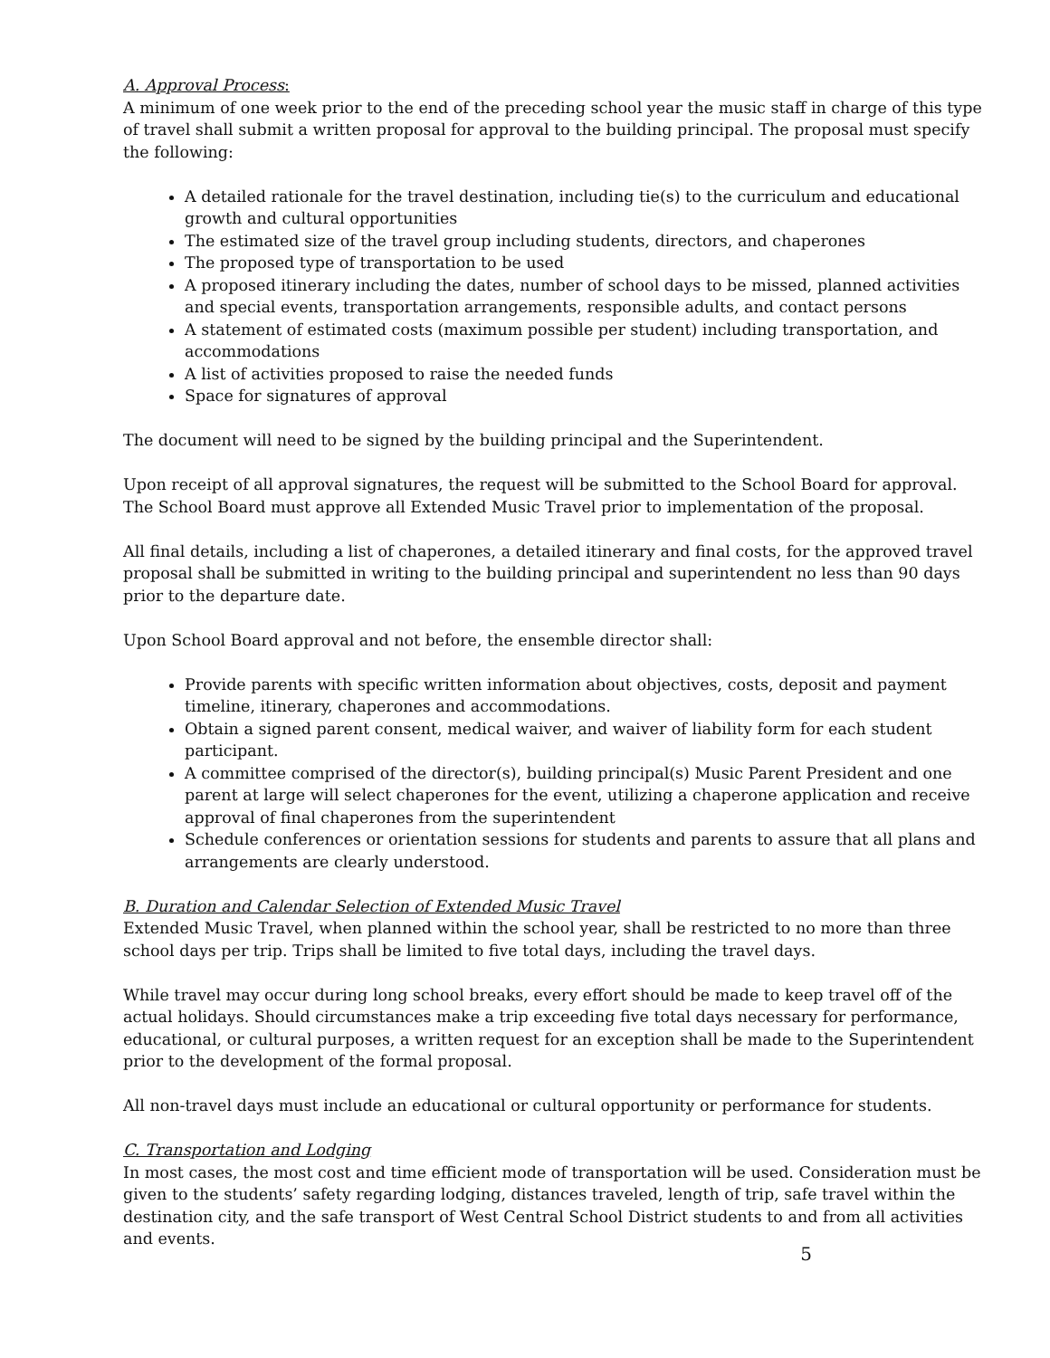A. Approval Process:
A minimum of one week prior to the end of the preceding school year the music staff in charge of this type of travel shall submit a written proposal for approval to the building principal. The proposal must specify the following:
A detailed rationale for the travel destination, including tie(s) to the curriculum and educational growth and cultural opportunities
The estimated size of the travel group including students, directors, and chaperones
The proposed type of transportation to be used
A proposed itinerary including the dates, number of school days to be missed, planned activities and special events, transportation arrangements, responsible adults, and contact persons
A statement of estimated costs (maximum possible per student) including transportation, and accommodations
A list of activities proposed to raise the needed funds
Space for signatures of approval
The document will need to be signed by the building principal and the Superintendent.
Upon receipt of all approval signatures, the request will be submitted to the School Board for approval. The School Board must approve all Extended Music Travel prior to implementation of the proposal.
All final details, including a list of chaperones, a detailed itinerary and final costs, for the approved travel proposal shall be submitted in writing to the building principal and superintendent no less than 90 days prior to the departure date.
Upon School Board approval and not before, the ensemble director shall:
Provide parents with specific written information about objectives, costs, deposit and payment timeline, itinerary, chaperones and accommodations.
Obtain a signed parent consent, medical waiver, and waiver of liability form for each student participant.
A committee comprised of the director(s), building principal(s) Music Parent President and one parent at large will select chaperones for the event, utilizing a chaperone application and receive approval of final chaperones from the superintendent
Schedule conferences or orientation sessions for students and parents to assure that all plans and arrangements are clearly understood.
B. Duration and Calendar Selection of Extended Music Travel
Extended Music Travel, when planned within the school year, shall be restricted to no more than three school days per trip. Trips shall be limited to five total days, including the travel days.
While travel may occur during long school breaks, every effort should be made to keep travel off of the actual holidays. Should circumstances make a trip exceeding five total days necessary for performance, educational, or cultural purposes, a written request for an exception shall be made to the Superintendent prior to the development of the formal proposal.
All non-travel days must include an educational or cultural opportunity or performance for students.
C. Transportation and Lodging
In most cases, the most cost and time efficient mode of transportation will be used. Consideration must be given to the students’ safety regarding lodging, distances traveled, length of trip, safe travel within the destination city, and the safe transport of West Central School District students to and from all activities and events.
5